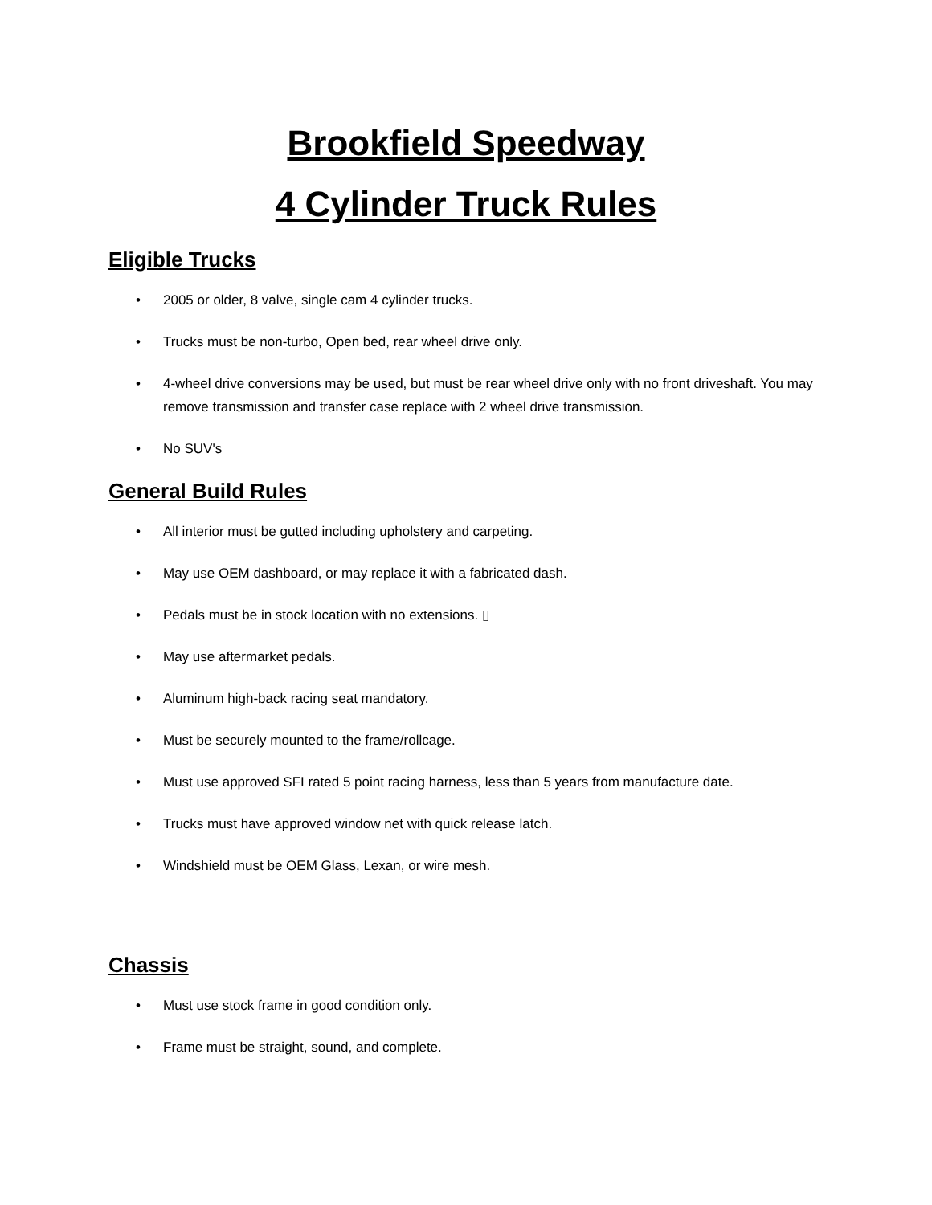Brookfield Speedway
4 Cylinder Truck Rules
Eligible Trucks
• 2005 or older, 8 valve, single cam 4 cylinder trucks.
• Trucks must be non-turbo, Open bed, rear wheel drive only.
• 4-wheel drive conversions may be used, but must be rear wheel drive only with no front driveshaft. You may remove transmission and transfer case replace with 2 wheel drive transmission.
• No SUV's
General Build Rules
• All interior must be gutted including upholstery and carpeting.
• May use OEM dashboard, or may replace it with a fabricated dash.
• Pedals must be in stock location with no extensions. ▯
• May use aftermarket pedals.
• Aluminum high-back racing seat mandatory.
• Must be securely mounted to the frame/rollcage.
• Must use approved SFI rated 5 point racing harness, less than 5 years from manufacture date.
• Trucks must have approved window net with quick release latch.
• Windshield must be OEM Glass, Lexan, or wire mesh.
Chassis
• Must use stock frame in good condition only.
• Frame must be straight, sound, and complete.